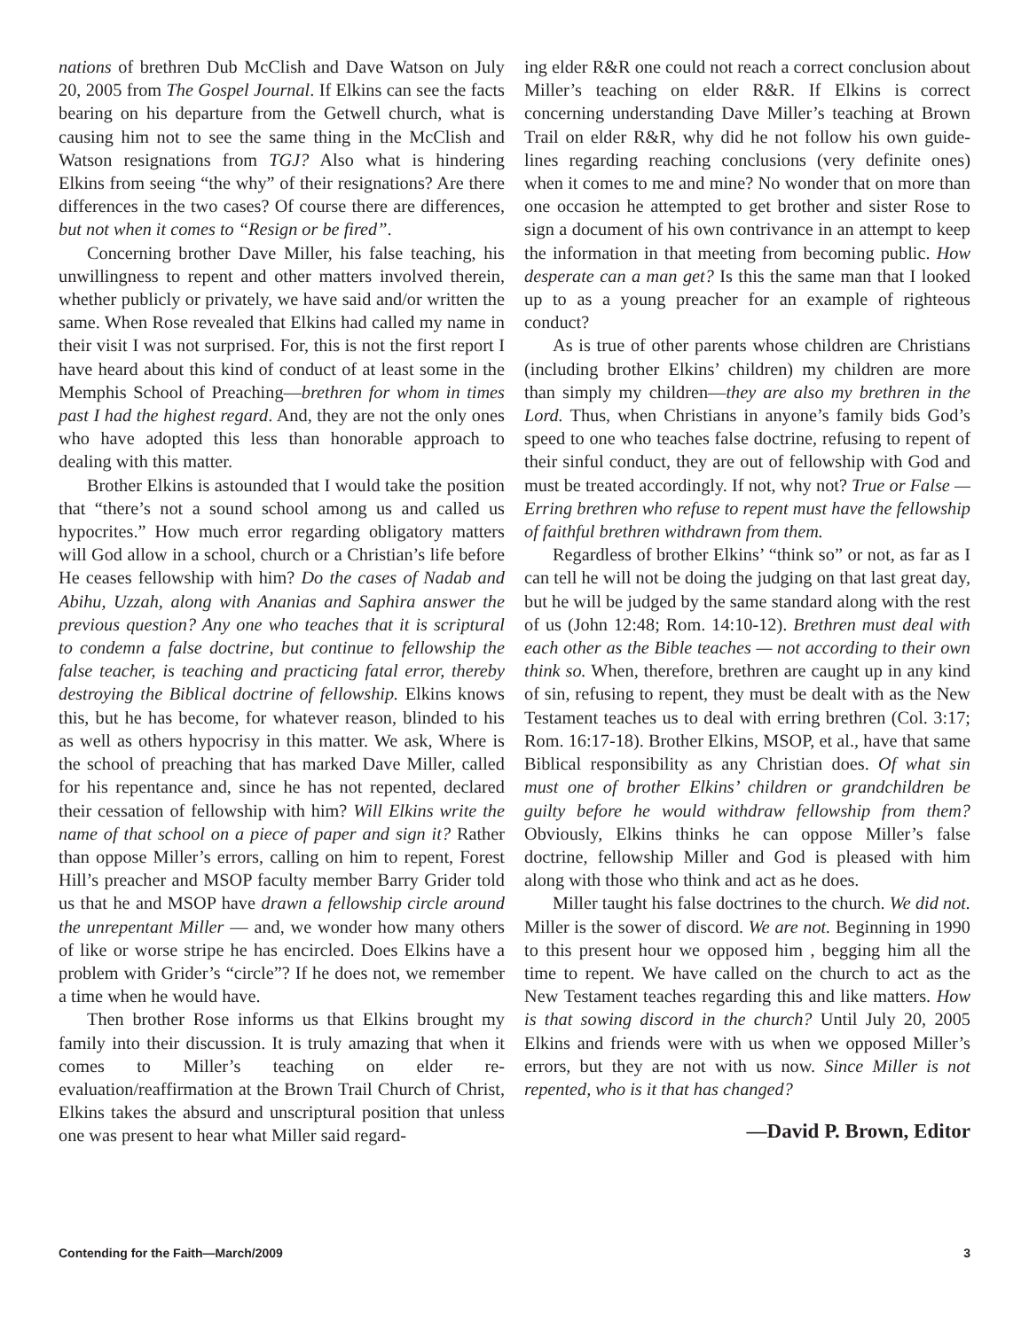nations of brethren Dub McClish and Dave Watson on July 20, 2005 from The Gospel Journal. If Elkins can see the facts bearing on his departure from the Getwell church, what is causing him not to see the same thing in the McClish and Watson resignations from TGJ? Also what is hindering Elkins from seeing “the why” of their resignations? Are there differences in the two cases? Of course there are differences, but not when it comes to “Resign or be fired”.
Concerning brother Dave Miller, his false teaching, his unwillingness to repent and other matters involved therein, whether publicly or privately, we have said and/or written the same. When Rose revealed that Elkins had called my name in their visit I was not surprised. For, this is not the first report I have heard about this kind of conduct of at least some in the Memphis School of Preaching—brethren for whom in times past I had the highest regard. And, they are not the only ones who have adopted this less than honorable approach to dealing with this matter.
Brother Elkins is astounded that I would take the position that “there’s not a sound school among us and called us hypocrites.” How much error regarding obligatory matters will God allow in a school, church or a Christian’s life before He ceases fellowship with him? Do the cases of Nadab and Abihu, Uzzah, along with Ananias and Saphira answer the previous question? Any one who teaches that it is scriptural to condemn a false doctrine, but continue to fellowship the false teacher, is teaching and practicing fatal error, thereby destroying the Biblical doctrine of fellowship. Elkins knows this, but he has become, for whatever reason, blinded to his as well as others hypocrisy in this matter. We ask, Where is the school of preaching that has marked Dave Miller, called for his repentance and, since he has not repented, declared their cessation of fellowship with him? Will Elkins write the name of that school on a piece of paper and sign it? Rather than oppose Miller’s errors, calling on him to repent, Forest Hill’s preacher and MSOP faculty member Barry Grider told us that he and MSOP have drawn a fellowship circle around the unrepentant Miller — and, we wonder how many others of like or worse stripe he has encircled. Does Elkins have a problem with Grider’s “circle”? If he does not, we remember a time when he would have.
Then brother Rose informs us that Elkins brought my family into their discussion. It is truly amazing that when it comes to Miller’s teaching on elder re-evaluation/reaffirmation at the Brown Trail Church of Christ, Elkins takes the absurd and unscriptural position that unless one was present to hear what Miller said regard-
ing elder R&R one could not reach a correct conclusion about Miller’s teaching on elder R&R. If Elkins is correct concerning understanding Dave Miller’s teaching at Brown Trail on elder R&R, why did he not follow his own guide-lines regarding reaching conclusions (very definite ones) when it comes to me and mine? No wonder that on more than one occasion he attempted to get brother and sister Rose to sign a document of his own contrivance in an attempt to keep the information in that meeting from becoming public. How desperate can a man get? Is this the same man that I looked up to as a young preacher for an example of righteous conduct?
As is true of other parents whose children are Christians (including brother Elkins’ children) my children are more than simply my children—they are also my brethren in the Lord. Thus, when Christians in anyone’s family bids God’s speed to one who teaches false doctrine, refusing to repent of their sinful conduct, they are out of fellowship with God and must be treated accordingly. If not, why not? True or False — Erring brethren who refuse to repent must have the fellowship of faithful brethren withdrawn from them.
Regardless of brother Elkins’ “think so” or not, as far as I can tell he will not be doing the judging on that last great day, but he will be judged by the same standard along with the rest of us (John 12:48; Rom. 14:10-12). Brethren must deal with each other as the Bible teaches — not according to their own think so. When, therefore, brethren are caught up in any kind of sin, refusing to repent, they must be dealt with as the New Testament teaches us to deal with erring brethren (Col. 3:17; Rom. 16:17-18). Brother Elkins, MSOP, et al., have that same Biblical responsibility as any Christian does. Of what sin must one of brother Elkins’ children or grandchildren be guilty before he would withdraw fellowship from them? Obviously, Elkins thinks he can oppose Miller’s false doctrine, fellowship Miller and God is pleased with him along with those who think and act as he does.
Miller taught his false doctrines to the church. We did not. Miller is the sower of discord. We are not. Beginning in 1990 to this present hour we opposed him , begging him all the time to repent. We have called on the church to act as the New Testament teaches regarding this and like matters. How is that sowing discord in the church? Until July 20, 2005 Elkins and friends were with us when we opposed Miller’s errors, but they are not with us now. Since Miller is not repented, who is it that has changed?
—David P. Brown, Editor
Contending for the Faith—March/2009 3